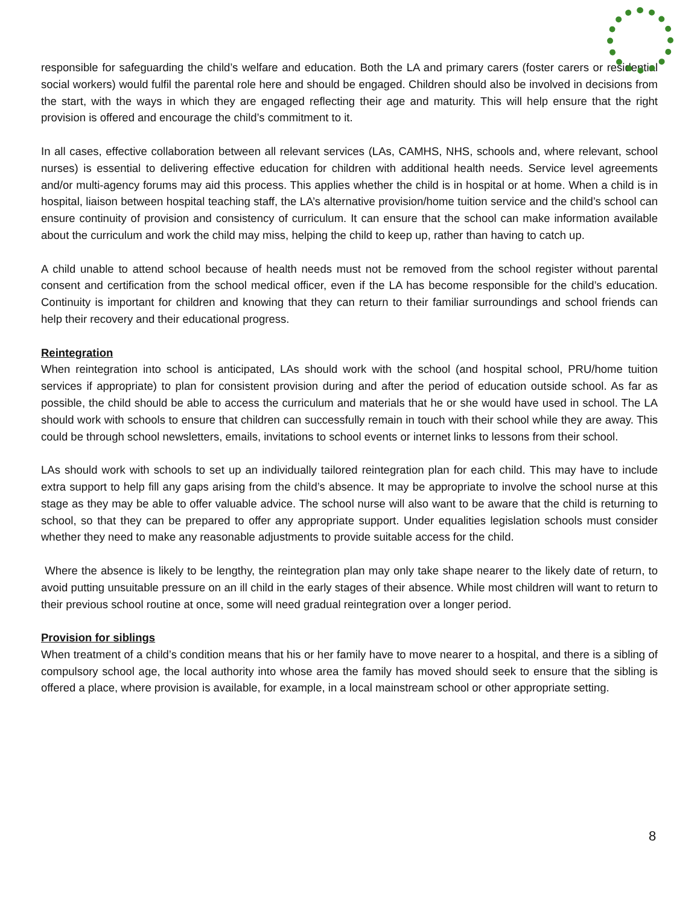responsible for safeguarding the child’s welfare and education. Both the LA and primary carers (foster carers or residential social workers) would fulfil the parental role here and should be engaged. Children should also be involved in decisions from the start, with the ways in which they are engaged reflecting their age and maturity. This will help ensure that the right provision is offered and encourage the child’s commitment to it.
In all cases, effective collaboration between all relevant services (LAs, CAMHS, NHS, schools and, where relevant, school nurses) is essential to delivering effective education for children with additional health needs. Service level agreements and/or multi-agency forums may aid this process. This applies whether the child is in hospital or at home. When a child is in hospital, liaison between hospital teaching staff, the LA’s alternative provision/home tuition service and the child’s school can ensure continuity of provision and consistency of curriculum. It can ensure that the school can make information available about the curriculum and work the child may miss, helping the child to keep up, rather than having to catch up.
A child unable to attend school because of health needs must not be removed from the school register without parental consent and certification from the school medical officer, even if the LA has become responsible for the child’s education. Continuity is important for children and knowing that they can return to their familiar surroundings and school friends can help their recovery and their educational progress.
Reintegration
When reintegration into school is anticipated, LAs should work with the school (and hospital school, PRU/home tuition services if appropriate) to plan for consistent provision during and after the period of education outside school. As far as possible, the child should be able to access the curriculum and materials that he or she would have used in school. The LA should work with schools to ensure that children can successfully remain in touch with their school while they are away. This could be through school newsletters, emails, invitations to school events or internet links to lessons from their school.
LAs should work with schools to set up an individually tailored reintegration plan for each child. This may have to include extra support to help fill any gaps arising from the child’s absence. It may be appropriate to involve the school nurse at this stage as they may be able to offer valuable advice. The school nurse will also want to be aware that the child is returning to school, so that they can be prepared to offer any appropriate support. Under equalities legislation schools must consider whether they need to make any reasonable adjustments to provide suitable access for the child.
Where the absence is likely to be lengthy, the reintegration plan may only take shape nearer to the likely date of return, to avoid putting unsuitable pressure on an ill child in the early stages of their absence. While most children will want to return to their previous school routine at once, some will need gradual reintegration over a longer period.
Provision for siblings
When treatment of a child’s condition means that his or her family have to move nearer to a hospital, and there is a sibling of compulsory school age, the local authority into whose area the family has moved should seek to ensure that the sibling is offered a place, where provision is available, for example, in a local mainstream school or other appropriate setting.
8